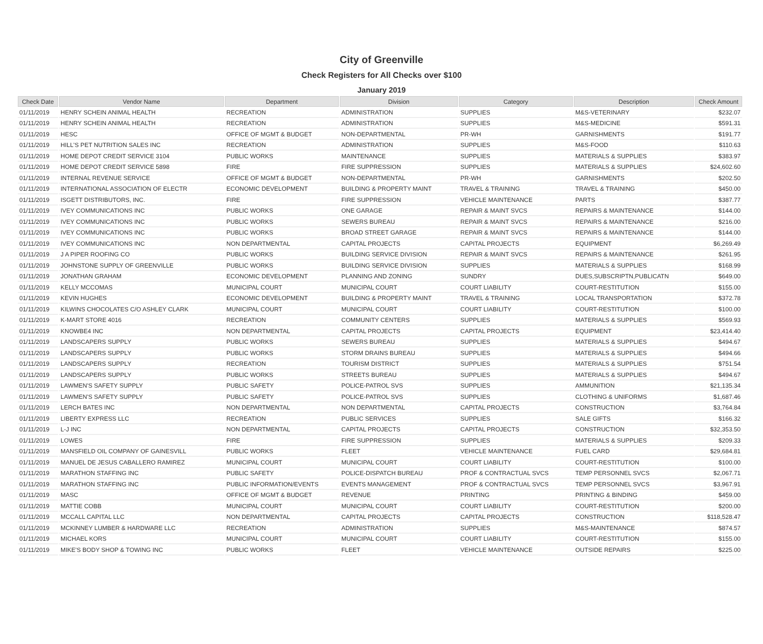City of Greenville
Check Registers for All Checks over $100
January 2019
| Check Date | Vendor Name | Department | Division | Category | Description | Check Amount |
| --- | --- | --- | --- | --- | --- | --- |
| 01/11/2019 | HENRY SCHEIN ANIMAL HEALTH | RECREATION | ADMINISTRATION | SUPPLIES | M&S-VETERINARY | $232.07 |
| 01/11/2019 | HENRY SCHEIN ANIMAL HEALTH | RECREATION | ADMINISTRATION | SUPPLIES | M&S-MEDICINE | $591.31 |
| 01/11/2019 | HESC | OFFICE OF MGMT & BUDGET | NON-DEPARTMENTAL | PR-WH | GARNISHMENTS | $191.77 |
| 01/11/2019 | HILL'S PET NUTRITION SALES INC | RECREATION | ADMINISTRATION | SUPPLIES | M&S-FOOD | $110.63 |
| 01/11/2019 | HOME DEPOT CREDIT SERVICE 3104 | PUBLIC WORKS | MAINTENANCE | SUPPLIES | MATERIALS & SUPPLIES | $383.97 |
| 01/11/2019 | HOME DEPOT CREDIT SERVICE 5898 | FIRE | FIRE SUPPRESSION | SUPPLIES | MATERIALS & SUPPLIES | $24,602.60 |
| 01/11/2019 | INTERNAL REVENUE SERVICE | OFFICE OF MGMT & BUDGET | NON-DEPARTMENTAL | PR-WH | GARNISHMENTS | $202.50 |
| 01/11/2019 | INTERNATIONAL ASSOCIATION OF ELECTR | ECONOMIC DEVELOPMENT | BUILDING & PROPERTY MAINT | TRAVEL & TRAINING | TRAVEL & TRAINING | $450.00 |
| 01/11/2019 | ISGETT DISTRIBUTORS, INC. | FIRE | FIRE SUPPRESSION | VEHICLE MAINTENANCE | PARTS | $387.77 |
| 01/11/2019 | IVEY COMMUNICATIONS INC | PUBLIC WORKS | ONE GARAGE | REPAIR & MAINT SVCS | REPAIRS & MAINTENANCE | $144.00 |
| 01/11/2019 | IVEY COMMUNICATIONS INC | PUBLIC WORKS | SEWERS BUREAU | REPAIR & MAINT SVCS | REPAIRS & MAINTENANCE | $216.00 |
| 01/11/2019 | IVEY COMMUNICATIONS INC | PUBLIC WORKS | BROAD STREET GARAGE | REPAIR & MAINT SVCS | REPAIRS & MAINTENANCE | $144.00 |
| 01/11/2019 | IVEY COMMUNICATIONS INC | NON DEPARTMENTAL | CAPITAL PROJECTS | CAPITAL PROJECTS | EQUIPMENT | $6,269.49 |
| 01/11/2019 | J A PIPER ROOFING CO | PUBLIC WORKS | BUILDING SERVICE DIVISION | REPAIR & MAINT SVCS | REPAIRS & MAINTENANCE | $261.95 |
| 01/11/2019 | JOHNSTONE SUPPLY OF GREENVILLE | PUBLIC WORKS | BUILDING SERVICE DIVISION | SUPPLIES | MATERIALS & SUPPLIES | $168.99 |
| 01/11/2019 | JONATHAN GRAHAM | ECONOMIC DEVELOPMENT | PLANNING AND ZONING | SUNDRY | DUES,SUBSCRIPTN,PUBLICATN | $649.00 |
| 01/11/2019 | KELLY MCCOMAS | MUNICIPAL COURT | MUNICIPAL COURT | COURT LIABILITY | COURT-RESTITUTION | $155.00 |
| 01/11/2019 | KEVIN HUGHES | ECONOMIC DEVELOPMENT | BUILDING & PROPERTY MAINT | TRAVEL & TRAINING | LOCAL TRANSPORTATION | $372.78 |
| 01/11/2019 | KILWINS CHOCOLATES C/O ASHLEY CLARK | MUNICIPAL COURT | MUNICIPAL COURT | COURT LIABILITY | COURT-RESTITUTION | $100.00 |
| 01/11/2019 | K-MART STORE 4016 | RECREATION | COMMUNITY CENTERS | SUPPLIES | MATERIALS & SUPPLIES | $569.93 |
| 01/11/2019 | KNOWBE4 INC | NON DEPARTMENTAL | CAPITAL PROJECTS | CAPITAL PROJECTS | EQUIPMENT | $23,414.40 |
| 01/11/2019 | LANDSCAPERS SUPPLY | PUBLIC WORKS | SEWERS BUREAU | SUPPLIES | MATERIALS & SUPPLIES | $494.67 |
| 01/11/2019 | LANDSCAPERS SUPPLY | PUBLIC WORKS | STORM DRAINS BUREAU | SUPPLIES | MATERIALS & SUPPLIES | $494.66 |
| 01/11/2019 | LANDSCAPERS SUPPLY | RECREATION | TOURISM DISTRICT | SUPPLIES | MATERIALS & SUPPLIES | $751.54 |
| 01/11/2019 | LANDSCAPERS SUPPLY | PUBLIC WORKS | STREETS BUREAU | SUPPLIES | MATERIALS & SUPPLIES | $494.67 |
| 01/11/2019 | LAWMEN'S SAFETY SUPPLY | PUBLIC SAFETY | POLICE-PATROL SVS | SUPPLIES | AMMUNITION | $21,135.34 |
| 01/11/2019 | LAWMEN'S SAFETY SUPPLY | PUBLIC SAFETY | POLICE-PATROL SVS | SUPPLIES | CLOTHING & UNIFORMS | $1,687.46 |
| 01/11/2019 | LERCH BATES INC | NON DEPARTMENTAL | NON DEPARTMENTAL | CAPITAL PROJECTS | CONSTRUCTION | $3,764.84 |
| 01/11/2019 | LIBERTY EXPRESS LLC | RECREATION | PUBLIC SERVICES | SUPPLIES | SALE GIFTS | $166.32 |
| 01/11/2019 | L-J INC | NON DEPARTMENTAL | CAPITAL PROJECTS | CAPITAL PROJECTS | CONSTRUCTION | $32,353.50 |
| 01/11/2019 | LOWES | FIRE | FIRE SUPPRESSION | SUPPLIES | MATERIALS & SUPPLIES | $209.33 |
| 01/11/2019 | MANSFIELD OIL COMPANY OF GAINESVILL | PUBLIC WORKS | FLEET | VEHICLE MAINTENANCE | FUEL CARD | $29,684.81 |
| 01/11/2019 | MANUEL DE JESUS CABALLERO RAMIREZ | MUNICIPAL COURT | MUNICIPAL COURT | COURT LIABILITY | COURT-RESTITUTION | $100.00 |
| 01/11/2019 | MARATHON STAFFING INC | PUBLIC SAFETY | POLICE-DISPATCH BUREAU | PROF & CONTRACTUAL SVCS | TEMP PERSONNEL SVCS | $2,067.71 |
| 01/11/2019 | MARATHON STAFFING INC | PUBLIC INFORMATION/EVENTS | EVENTS MANAGEMENT | PROF & CONTRACTUAL SVCS | TEMP PERSONNEL SVCS | $3,967.91 |
| 01/11/2019 | MASC | OFFICE OF MGMT & BUDGET | REVENUE | PRINTING | PRINTING & BINDING | $459.00 |
| 01/11/2019 | MATTIE COBB | MUNICIPAL COURT | MUNICIPAL COURT | COURT LIABILITY | COURT-RESTITUTION | $200.00 |
| 01/11/2019 | MCCALL CAPITAL LLC | NON DEPARTMENTAL | CAPITAL PROJECTS | CAPITAL PROJECTS | CONSTRUCTION | $118,528.47 |
| 01/11/2019 | MCKINNEY LUMBER & HARDWARE LLC | RECREATION | ADMINISTRATION | SUPPLIES | M&S-MAINTENANCE | $874.57 |
| 01/11/2019 | MICHAEL KORS | MUNICIPAL COURT | MUNICIPAL COURT | COURT LIABILITY | COURT-RESTITUTION | $155.00 |
| 01/11/2019 | MIKE'S BODY SHOP & TOWING INC | PUBLIC WORKS | FLEET | VEHICLE MAINTENANCE | OUTSIDE REPAIRS | $225.00 |